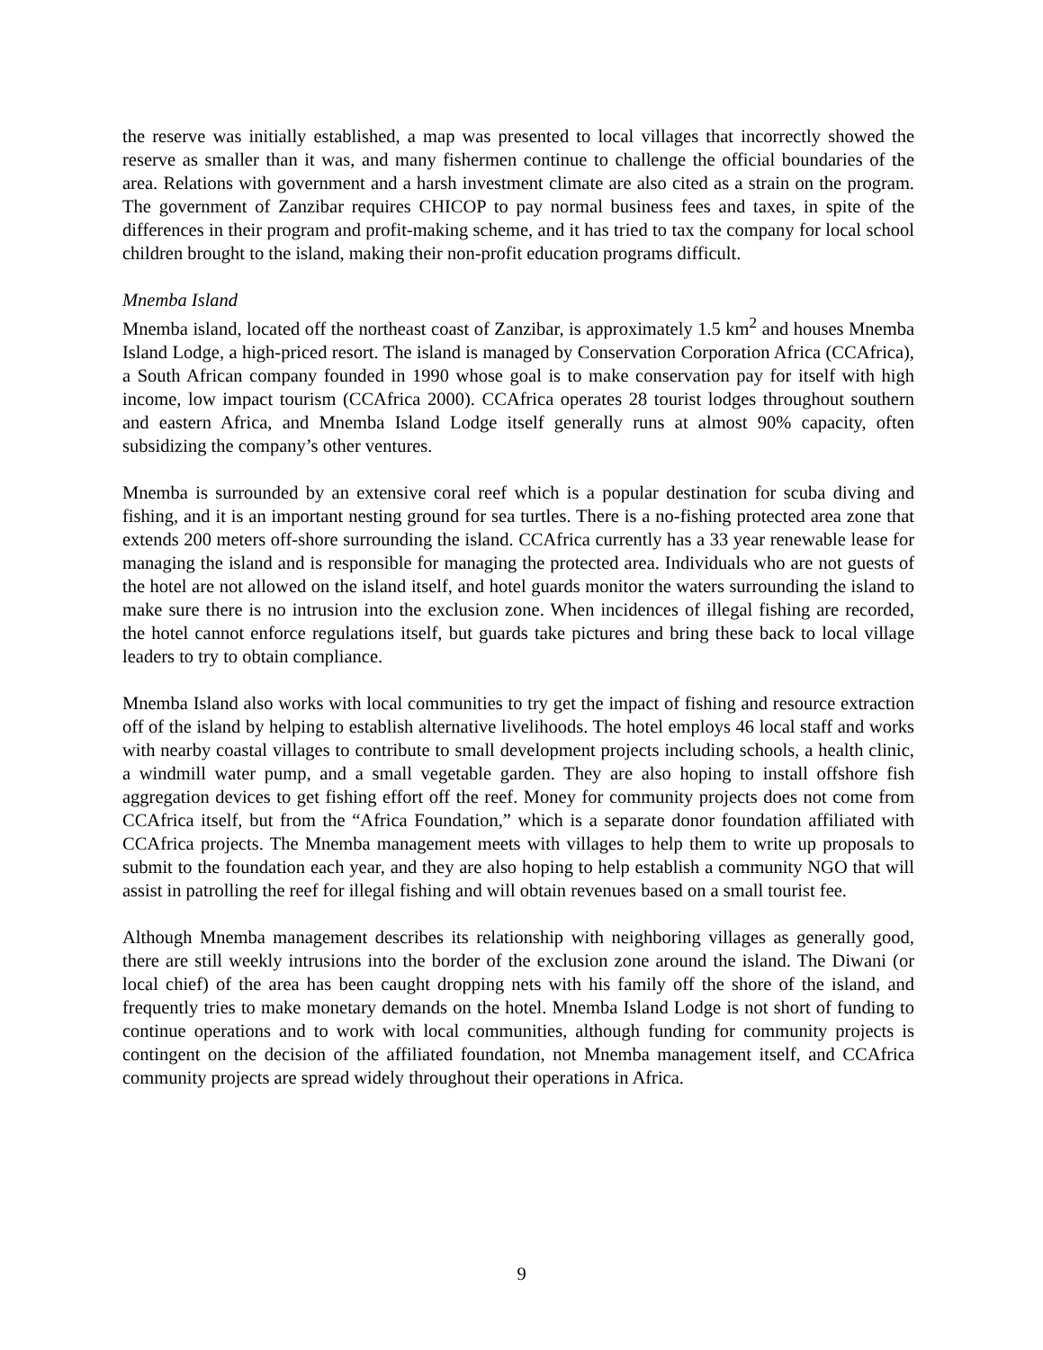the reserve was initially established, a map was presented to local villages that incorrectly showed the reserve as smaller than it was, and many fishermen continue to challenge the official boundaries of the area. Relations with government and a harsh investment climate are also cited as a strain on the program. The government of Zanzibar requires CHICOP to pay normal business fees and taxes, in spite of the differences in their program and profit-making scheme, and it has tried to tax the company for local school children brought to the island, making their non-profit education programs difficult.
Mnemba Island
Mnemba island, located off the northeast coast of Zanzibar, is approximately 1.5 km<sup>2</sup> and houses Mnemba Island Lodge, a high-priced resort. The island is managed by Conservation Corporation Africa (CCAfrica), a South African company founded in 1990 whose goal is to make conservation pay for itself with high income, low impact tourism (CCAfrica 2000). CCAfrica operates 28 tourist lodges throughout southern and eastern Africa, and Mnemba Island Lodge itself generally runs at almost 90% capacity, often subsidizing the company’s other ventures.
Mnemba is surrounded by an extensive coral reef which is a popular destination for scuba diving and fishing, and it is an important nesting ground for sea turtles. There is a no-fishing protected area zone that extends 200 meters off-shore surrounding the island. CCAfrica currently has a 33 year renewable lease for managing the island and is responsible for managing the protected area. Individuals who are not guests of the hotel are not allowed on the island itself, and hotel guards monitor the waters surrounding the island to make sure there is no intrusion into the exclusion zone. When incidences of illegal fishing are recorded, the hotel cannot enforce regulations itself, but guards take pictures and bring these back to local village leaders to try to obtain compliance.
Mnemba Island also works with local communities to try get the impact of fishing and resource extraction off of the island by helping to establish alternative livelihoods. The hotel employs 46 local staff and works with nearby coastal villages to contribute to small development projects including schools, a health clinic, a windmill water pump, and a small vegetable garden. They are also hoping to install offshore fish aggregation devices to get fishing effort off the reef. Money for community projects does not come from CCAfrica itself, but from the “Africa Foundation,” which is a separate donor foundation affiliated with CCAfrica projects. The Mnemba management meets with villages to help them to write up proposals to submit to the foundation each year, and they are also hoping to help establish a community NGO that will assist in patrolling the reef for illegal fishing and will obtain revenues based on a small tourist fee.
Although Mnemba management describes its relationship with neighboring villages as generally good, there are still weekly intrusions into the border of the exclusion zone around the island. The Diwani (or local chief) of the area has been caught dropping nets with his family off the shore of the island, and frequently tries to make monetary demands on the hotel. Mnemba Island Lodge is not short of funding to continue operations and to work with local communities, although funding for community projects is contingent on the decision of the affiliated foundation, not Mnemba management itself, and CCAfrica community projects are spread widely throughout their operations in Africa.
9